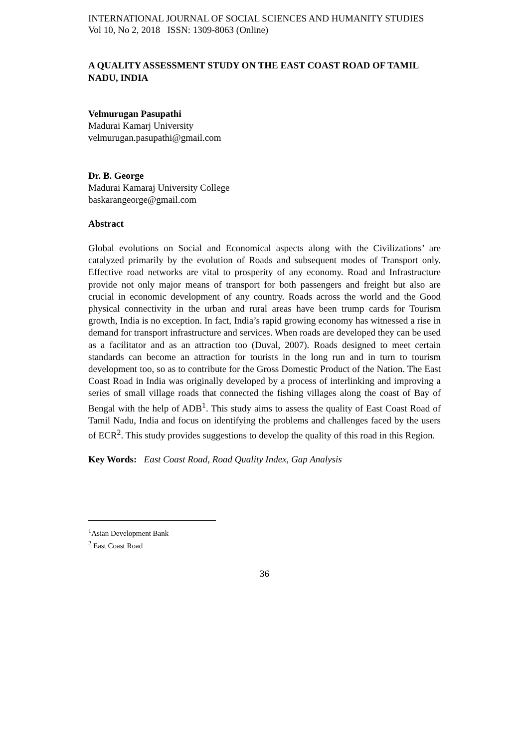INTERNATIONAL JOURNAL OF SOCIAL SCIENCES AND HUMANITY STUDIES
Vol 10, No 2, 2018 ISSN: 1309-8063 (Online)
A QUALITY ASSESSMENT STUDY ON THE EAST COAST ROAD OF TAMIL NADU, INDIA
Velmurugan Pasupathi
Madurai Kamarj University
velmurugan.pasupathi@gmail.com
Dr. B. George
Madurai Kamaraj University College
baskarangeorge@gmail.com
Abstract
Global evolutions on Social and Economical aspects along with the Civilizations’ are catalyzed primarily by the evolution of Roads and subsequent modes of Transport only. Effective road networks are vital to prosperity of any economy. Road and Infrastructure provide not only major means of transport for both passengers and freight but also are crucial in economic development of any country. Roads across the world and the Good physical connectivity in the urban and rural areas have been trump cards for Tourism growth, India is no exception. In fact, India’s rapid growing economy has witnessed a rise in demand for transport infrastructure and services. When roads are developed they can be used as a facilitator and as an attraction too (Duval, 2007). Roads designed to meet certain standards can become an attraction for tourists in the long run and in turn to tourism development too, so as to contribute for the Gross Domestic Product of the Nation. The East Coast Road in India was originally developed by a process of interlinking and improving a series of small village roads that connected the fishing villages along the coast of Bay of Bengal with the help of ADB<sup>1</sup>. This study aims to assess the quality of East Coast Road of Tamil Nadu, India and focus on identifying the problems and challenges faced by the users of ECR<sup>2</sup>. This study provides suggestions to develop the quality of this road in this Region.
Key Words: East Coast Road, Road Quality Index, Gap Analysis
<sup>1</sup> Asian Development Bank
<sup>2</sup> East Coast Road
36